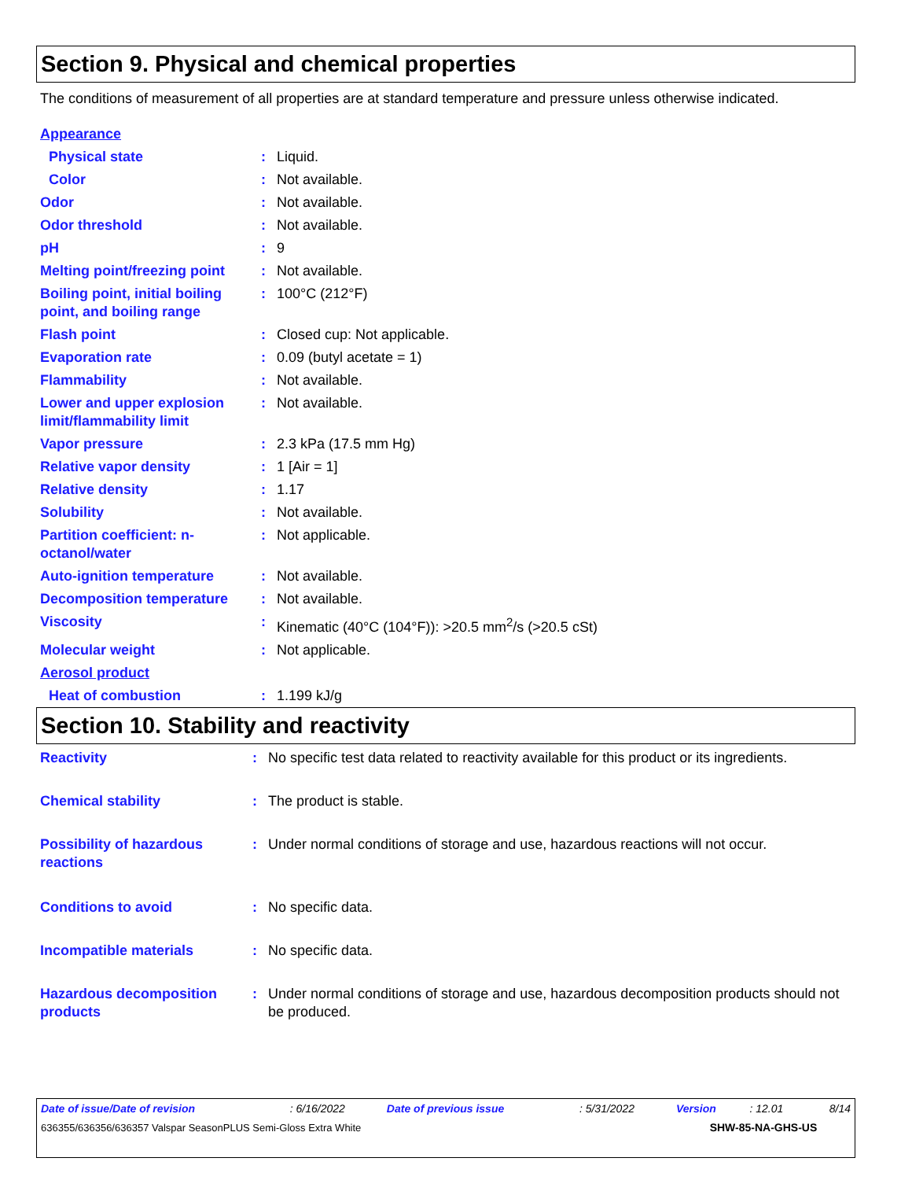Section 9. Physical and chemical properties
The conditions of measurement of all properties are at standard temperature and pressure unless otherwise indicated.
| Appearance | | |
| Physical state | : | Liquid. |
| Color | : | Not available. |
| Odor | : | Not available. |
| Odor threshold | : | Not available. |
| pH | : | 9 |
| Melting point/freezing point | : | Not available. |
| Boiling point, initial boiling point, and boiling range | : | 100°C (212°F) |
| Flash point | : | Closed cup: Not applicable. |
| Evaporation rate | : | 0.09 (butyl acetate = 1) |
| Flammability | : | Not available. |
| Lower and upper explosion limit/flammability limit | : | Not available. |
| Vapor pressure | : | 2.3 kPa (17.5 mm Hg) |
| Relative vapor density | : | 1 [Air = 1] |
| Relative density | : | 1.17 |
| Solubility | : | Not available. |
| Partition coefficient: n-octanol/water | : | Not applicable. |
| Auto-ignition temperature | : | Not available. |
| Decomposition temperature | : | Not available. |
| Viscosity | : | Kinematic (40°C (104°F)): >20.5 mm<sup>2</sup>/s (>20.5 cSt) |
| Molecular weight | : | Not applicable. |
| Aerosol product | | |
| Heat of combustion | : | 1.199 kJ/g |
Section 10. Stability and reactivity
| Reactivity | : | No specific test data related to reactivity available for this product or its ingredients. |
| Chemical stability | : | The product is stable. |
| Possibility of hazardous reactions | : | Under normal conditions of storage and use, hazardous reactions will not occur. |
| Conditions to avoid | : | No specific data. |
| Incompatible materials | : | No specific data. |
| Hazardous decomposition products | : | Under normal conditions of storage and use, hazardous decomposition products should not be produced. |
| Date of issue/Date of revision | : 6/16/2022 | Date of previous issue | : 5/31/2022 | Version | : 12.01 | 8/14 |
| 636355/636356/636357 Valspar SeasonPLUS Semi-Gloss Extra White | | | | SHW-85-NA-GHS-US | | |